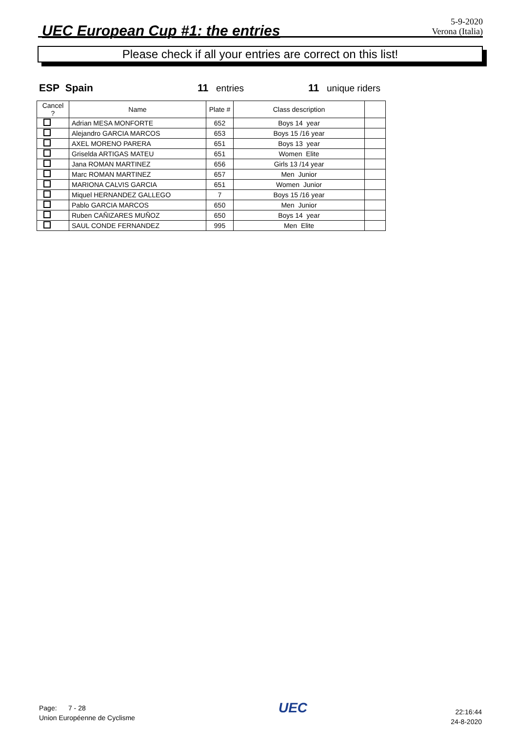UEC European Cup #1: the entries
5-9-2020
Verona (Italia)
Please check if all your entries are correct on this list!
ESP Spain 11 entries 11 unique riders
| Cancel ? | Name | Plate # | Class description | |
| --- | --- | --- | --- | --- |
| | Adrian MESA MONFORTE | 652 | Boys 14 year | |
| | Alejandro GARCIA MARCOS | 653 | Boys 15 /16 year | |
| | AXEL MORENO PARERA | 651 | Boys 13 year | |
| | Griselda ARTIGAS MATEU | 651 | Women Elite | |
| | Jana ROMAN MARTINEZ | 656 | Girls 13 /14 year | |
| | Marc ROMAN MARTINEZ | 657 | Men Junior | |
| | MARIONA CALVIS GARCIA | 651 | Women Junior | |
| | Miquel HERNANDEZ GALLEGO | 7 | Boys 15 /16 year | |
| | Pablo GARCIA MARCOS | 650 | Men Junior | |
| | Ruben CAÑIZARES MUÑOZ | 650 | Boys 14 year | |
| | SAUL CONDE FERNANDEZ | 995 | Men Elite | |
Page: 7 - 28
Union Européenne de Cyclisme
UEC
22:16:44
24-8-2020